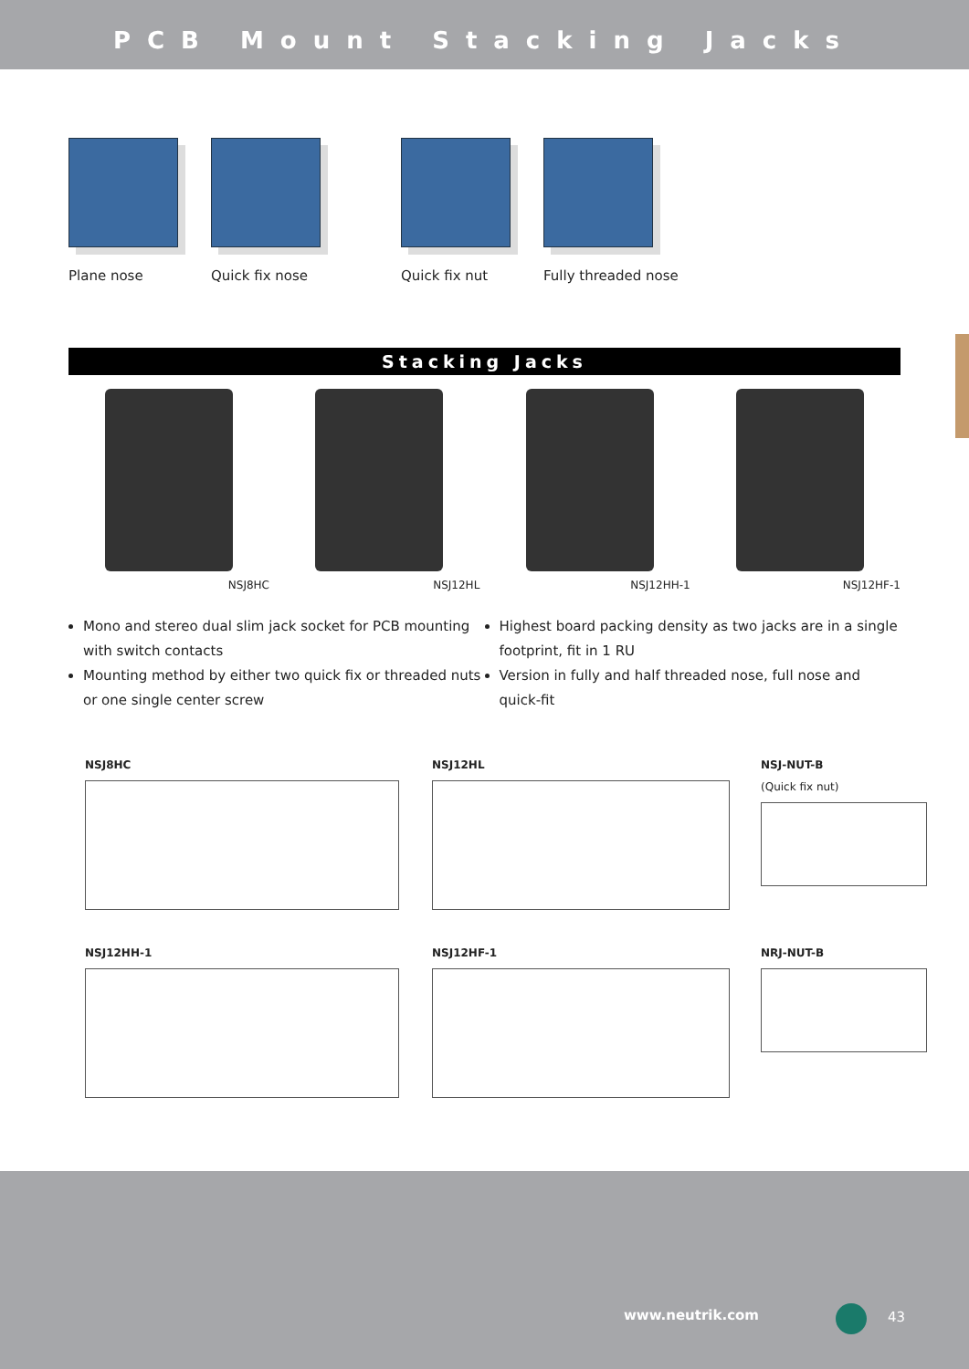PCB Mount Stacking Jacks
Plane nose Quick fix nose Quick fix nut Fully threaded nose
Stacking Jacks
NSJ8HC NSJ12HL NSJ12HH-1 NSJ12HF-1
Mono and stereo dual slim jack socket for PCB mounting with switch contacts
Mounting method by either two quick fix or threaded nuts or one single center screw
Highest board packing density as two jacks are in a single footprint, fit in 1 RU
Version in fully and half threaded nose, full nose and quick-fit
NSJ8HC
NSJ12HL
NSJ-NUT-B
(Quick fix nut)
NSJ12HH-1
NSJ12HF-1
NRJ-NUT-B
www.neutrik.com 43